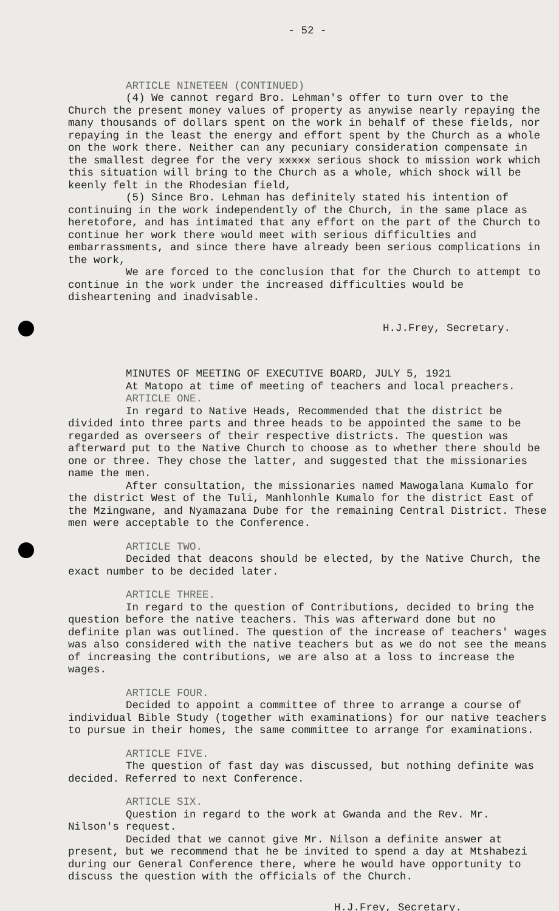- 52 -
ARTICLE NINETEEN (CONTINUED)
(4) We cannot regard Bro. Lehman's offer to turn over to the Church the present money values of property as anywise nearly repaying the many thousands of dollars spent on the work in behalf of these fields, nor repaying in the least the energy and effort spent by the Church as a whole on the work there. Neither can any pecuniary consideration compensate in the smallest degree for the very xxxxx serious shock to mission work which this situation will bring to the Church as a whole, which shock will be keenly felt in the Rhodesian field,
(5) Since Bro. Lehman has definitely stated his intention of continuing in the work independently of the Church, in the same place as heretofore, and has intimated that any effort on the part of the Church to continue her work there would meet with serious difficulties and embarrassments, and since there have already been serious complications in the work,
We are forced to the conclusion that for the Church to attempt to continue in the work under the increased difficulties would be disheartening and inadvisable.
H.J.Frey, Secretary.
MINUTES OF MEETING OF EXECUTIVE BOARD, JULY 5, 1921
At Matopo at time of meeting of teachers and local preachers.
ARTICLE ONE.
In regard to Native Heads, Recommended that the district be divided into three parts and three heads to be appointed the same to be regarded as overseers of their respective districts. The question was afterward put to the Native Church to choose as to whether there should be one or three. They chose the latter, and suggested that the missionaries name the men.
After consultation, the missionaries named Mawogalana Kumalo for the district West of the Tuli, Manhlonhle Kumalo for the district East of the Mzingwane, and Nyamazana Dube for the remaining Central District. These men were acceptable to the Conference.
ARTICLE TWO.
Decided that deacons should be elected, by the Native Church, the exact number to be decided later.
ARTICLE THREE.
In regard to the question of Contributions, decided to bring the question before the native teachers. This was afterward done but no definite plan was outlined. The question of the increase of teachers' wages was also considered with the native teachers but as we do not see the means of increasing the contributions, we are also at a loss to increase the wages.
ARTICLE FOUR.
Decided to appoint a committee of three to arrange a course of individual Bible Study (together with examinations) for our native teachers to pursue in their homes, the same committee to arrange for examinations.
ARTICLE FIVE.
The question of fast day was discussed, but nothing definite was decided. Referred to next Conference.
ARTICLE SIX.
Question in regard to the work at Gwanda and the Rev. Mr. Nilson's request.
Decided that we cannot give Mr. Nilson a definite answer at present, but we recommend that he be invited to spend a day at Mtshabezi during our General Conference there, where he would have opportunity to discuss the question with the officials of the Church.
H.J.Frey, Secretary.